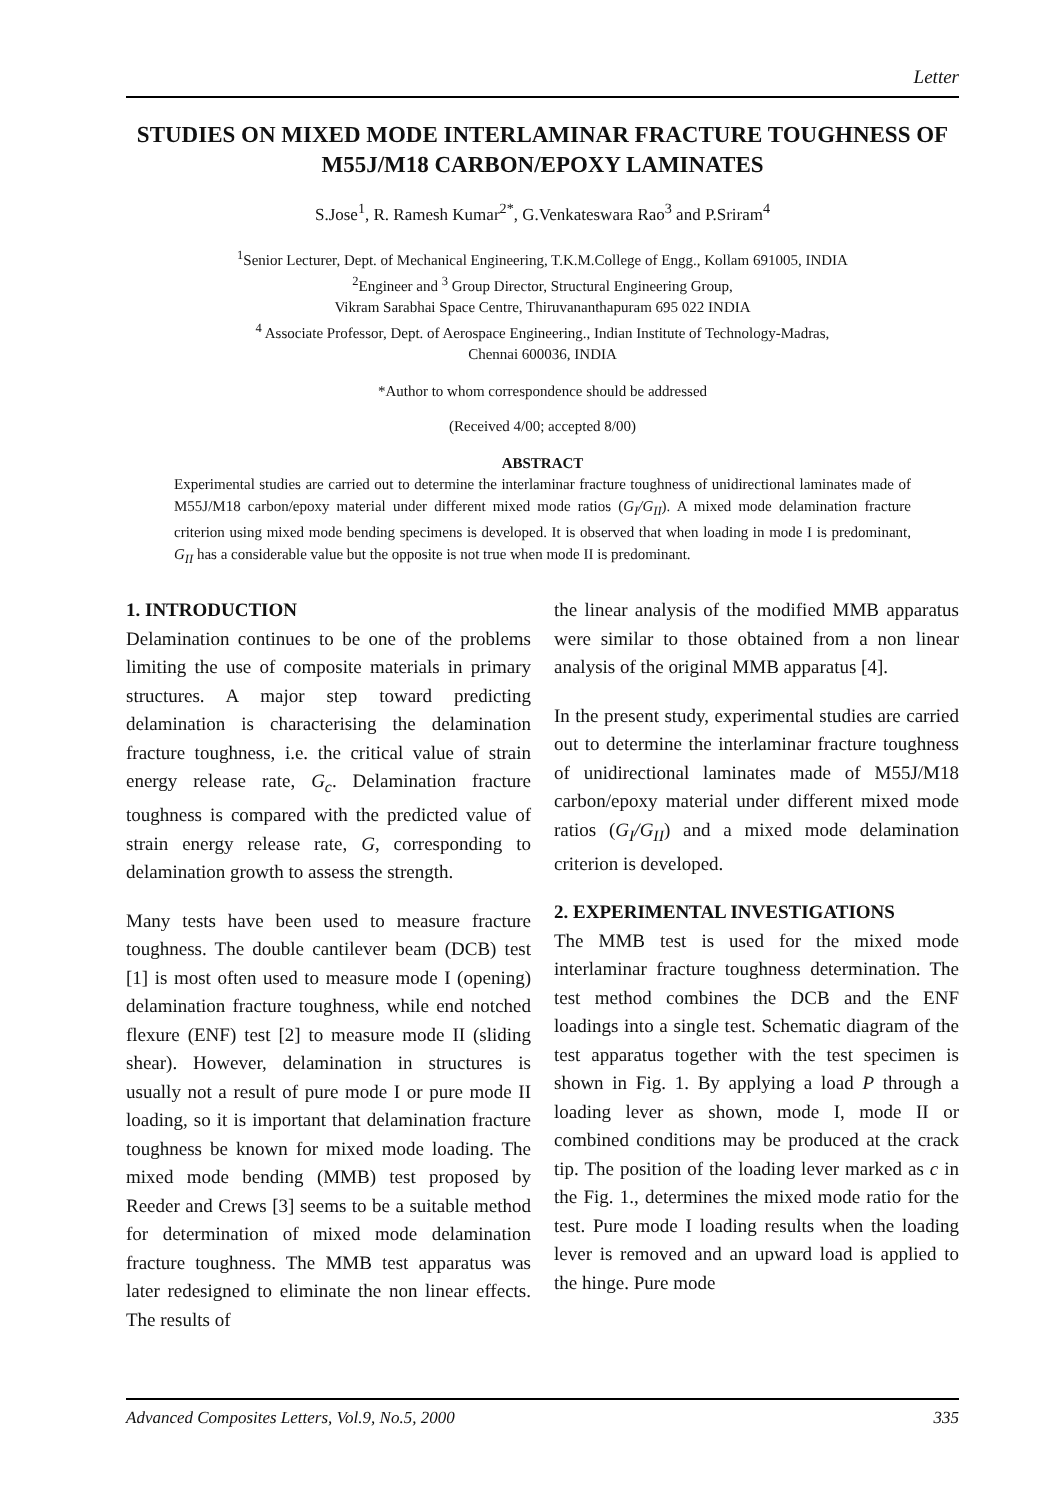Letter
STUDIES ON MIXED MODE INTERLAMINAR FRACTURE TOUGHNESS OF M55J/M18 CARBON/EPOXY LAMINATES
S.Jose<sup>1</sup>, R. Ramesh Kumar<sup>2*</sup>, G.Venkateswara Rao<sup>3</sup> and P.Sriram<sup>4</sup>
<sup>1</sup> Senior Lecturer, Dept. of Mechanical Engineering, T.K.M.College of Engg., Kollam 691005, INDIA
<sup>2</sup> Engineer and <sup>3</sup> Group Director, Structural Engineering Group,
Vikram Sarabhai Space Centre, Thiruvananthapuram 695 022 INDIA
<sup>4</sup> Associate Professor, Dept. of Aerospace Engineering., Indian Institute of Technology-Madras,
Chennai 600036, INDIA
*Author to whom correspondence should be addressed
(Received 4/00; accepted 8/00)
ABSTRACT
Experimental studies are carried out to determine the interlaminar fracture toughness of unidirectional laminates made of M55J/M18 carbon/epoxy material under different mixed mode ratios (G<sub>I</sub>/G<sub>II</sub>). A mixed mode delamination fracture criterion using mixed mode bending specimens is developed. It is observed that when loading in mode I is predominant, G<sub>II</sub> has a considerable value but the opposite is not true when mode II is predominant.
1. INTRODUCTION
Delamination continues to be one of the problems limiting the use of composite materials in primary structures. A major step toward predicting delamination is characterising the delamination fracture toughness, i.e. the critical value of strain energy release rate, G<sub>c</sub>. Delamination fracture toughness is compared with the predicted value of strain energy release rate, G, corresponding to delamination growth to assess the strength.
Many tests have been used to measure fracture toughness. The double cantilever beam (DCB) test [1] is most often used to measure mode I (opening) delamination fracture toughness, while end notched flexure (ENF) test [2] to measure mode II (sliding shear). However, delamination in structures is usually not a result of pure mode I or pure mode II loading, so it is important that delamination fracture toughness be known for mixed mode loading. The mixed mode bending (MMB) test proposed by Reeder and Crews [3] seems to be a suitable method for determination of mixed mode delamination fracture toughness. The MMB test apparatus was later redesigned to eliminate the non linear effects. The results of
the linear analysis of the modified MMB apparatus were similar to those obtained from a non linear analysis of the original MMB apparatus [4].
In the present study, experimental studies are carried out to determine the interlaminar fracture toughness of unidirectional laminates made of M55J/M18 carbon/epoxy material under different mixed mode ratios (G<sub>I</sub>/G<sub>II</sub>) and a mixed mode delamination criterion is developed.
2. EXPERIMENTAL INVESTIGATIONS
The MMB test is used for the mixed mode interlaminar fracture toughness determination. The test method combines the DCB and the ENF loadings into a single test. Schematic diagram of the test apparatus together with the test specimen is shown in Fig. 1. By applying a load P through a loading lever as shown, mode I, mode II or combined conditions may be produced at the crack tip. The position of the loading lever marked as c in the Fig. 1., determines the mixed mode ratio for the test. Pure mode I loading results when the loading lever is removed and an upward load is applied to the hinge. Pure mode
Advanced Composites Letters, Vol.9, No.5, 2000 335